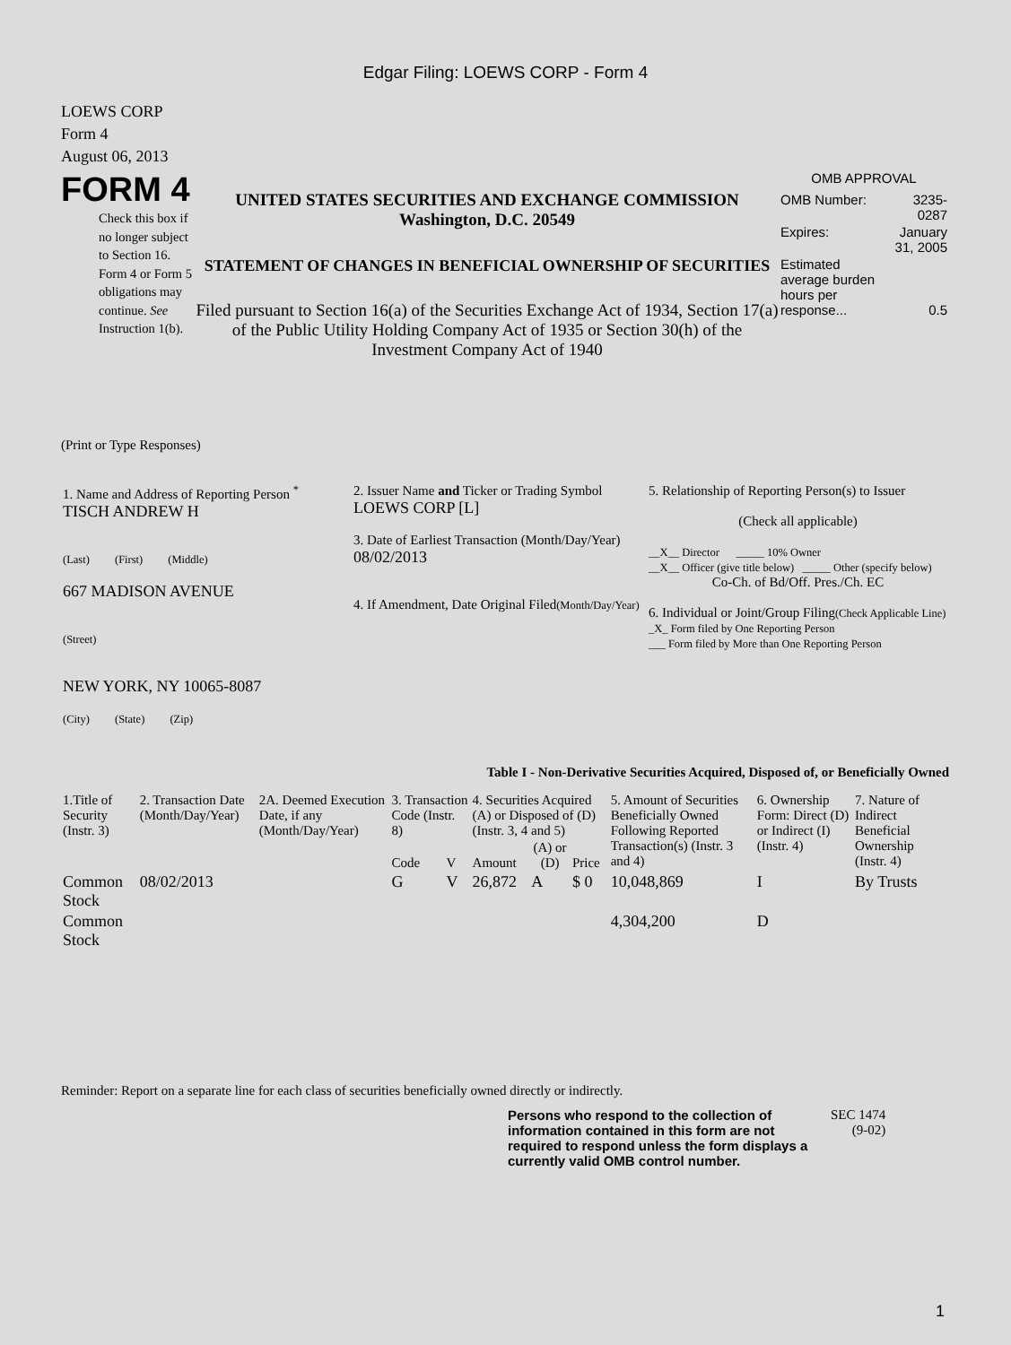Edgar Filing: LOEWS CORP - Form 4
LOEWS CORP
Form 4
August 06, 2013
FORM 4
Check this box if no longer subject to Section 16. Form 4 or Form 5 obligations may continue. See Instruction 1(b).
UNITED STATES SECURITIES AND EXCHANGE COMMISSION
Washington, D.C. 20549
STATEMENT OF CHANGES IN BENEFICIAL OWNERSHIP OF SECURITIES
Filed pursuant to Section 16(a) of the Securities Exchange Act of 1934, Section 17(a) of the Public Utility Holding Company Act of 1935 or Section 30(h) of the Investment Company Act of 1940
OMB APPROVAL
| OMB Number: | 3235-0287 |
| Expires: | January 31, 2005 |
| Estimated average burden hours per response... | 0.5 |
(Print or Type Responses)
| 1. Name and Address of Reporting Person <sup>*</sup> TISCH ANDREW H (Last) (First) (Middle) 667 MADISON AVENUE (Street) NEW YORK, NY 10065-8087 (City) (State) (Zip) | 2. Issuer Name and Ticker or Trading Symbol LOEWS CORP [L] 3. Date of Earliest Transaction (Month/Day/Year) 08/02/2013 4. If Amendment, Date Original Filed (Month/Day/Year) | 5. Relationship of Reporting Person(s) to Issuer (Check all applicable) __X__ Director _____ 10% Owner __X__ Officer (give title below) _____ Other (specify below) Co-Ch. of Bd/Off. Pres./Ch. EC 6. Individual or Joint/Group Filing (Check Applicable Line) _X_ Form filed by One Reporting Person ___ Form filed by More than One Reporting Person |
Table I - Non-Derivative Securities Acquired, Disposed of, or Beneficially Owned
| 1.Title of Security (Instr. 3) | 2. Transaction Date (Month/Day/Year) | 2A. Deemed Execution Date, if any (Month/Day/Year) | 3. Transaction Code (Instr. 8) | | 4. Securities Acquired (A) or Disposed of (D) (Instr. 3, 4 and 5) | | | 5. Amount of Securities Beneficially Owned Following Reported Transaction(s) (Instr. 3 and 4) | 6. Ownership Form: Direct (D) or Indirect (I) (Instr. 4) | 7. Nature of Indirect Beneficial Ownership (Instr. 4) |
| --- | --- | --- | --- | --- | --- | --- | --- | --- | --- | --- |
| | | | Code | V | Amount | (A) or (D) | Price | | | |
| Common Stock | 08/02/2013 | | G | V | 26,872 | A | $ 0 | 10,048,869 | I | By Trusts |
| Common Stock | | | | | | | | 4,304,200 | D | |
Reminder: Report on a separate line for each class of securities beneficially owned directly or indirectly.
Persons who respond to the collection of information contained in this form are not required to respond unless the form displays a currently valid OMB control number.
SEC 1474
(9-02)
1